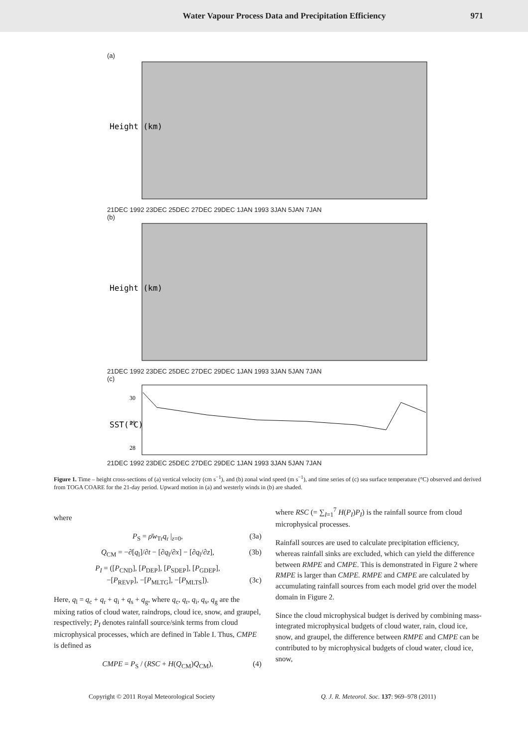Water Vapour Process Data and Precipitation Efficiency 971
(a)
Height (km)
21DEC 1992 23DEC 25DEC 27DEC 29DEC 1JAN 1993 3JAN 5JAN 7JAN
(b)
Height (km)
21DEC 1992 23DEC 25DEC 27DEC 29DEC 1JAN 1993 3JAN 5JAN 7JAN
(c)
SST(°C)
30
29
28
21DEC 1992 23DEC 25DEC 27DEC 29DEC 1JAN 1993 3JAN 5JAN 7JAN
Figure 1. Time – height cross-sections of (a) vertical velocity (cm s<sup>−1</sup>), and (b) zonal wind speed (m s<sup>−1</sup>), and time series of (c) sea surface temperature (°C) observed and derived from TOGA COARE for the 21-day period. Upward motion in (a) and westerly winds in (b) are shaded.
where
P<sub>S</sub> = ρ̄w<sub>Tr</sub>q<sub>r</sub> |<sub>z=0</sub>, (3a)
Q<sub>CM</sub> = −∂[q<sub>l</sub>]/∂t − [∂q<sub>l</sub>/∂x] − [∂q<sub>l</sub>/∂z], (3b)
P<sub>I</sub> = ([P<sub>CND</sub>], [P<sub>DEP</sub>], [P<sub>SDEP</sub>], [P<sub>GDEP</sub>],
−[P<sub>REVP</sub>], −[P<sub>MLTG</sub>], −[P<sub>MLTS</sub>]). (3c)
Here, q<sub>l</sub> = q<sub>c</sub> + q<sub>r</sub> + q<sub>i</sub> + q<sub>s</sub> + q<sub>g</sub>, where q<sub>c</sub>, q<sub>r</sub>, q<sub>i</sub>, q<sub>s</sub>, q<sub>g</sub> are the mixing ratios of cloud water, raindrops, cloud ice, snow, and graupel, respectively; P<sub>I</sub> denotes rainfall source/sink terms from cloud microphysical processes, which are defined in Table I. Thus, CMPE is defined as
CMPE = P<sub>S</sub> / (RSC + H(Q<sub>CM</sub>)Q<sub>CM</sub>), (4)
where RSC (= ∑<sub>I=1</sub><sup>7</sup> H(P<sub>I</sub>)P<sub>I</sub>) is the rainfall source from cloud microphysical processes.
Rainfall sources are used to calculate precipitation efficiency, whereas rainfall sinks are excluded, which can yield the difference between RMPE and CMPE. This is demonstrated in Figure 2 where RMPE is larger than CMPE. RMPE and CMPE are calculated by accumulating rainfall sources from each model grid over the model domain in Figure 2.
Since the cloud microphysical budget is derived by combining mass-integrated microphysical budgets of cloud water, rain, cloud ice, snow, and graupel, the difference between RMPE and CMPE can be contributed to by microphysical budgets of cloud water, cloud ice, snow,
Copyright © 2011 Royal Meteorological Society Q. J. R. Meteorol. Soc. 137: 969–978 (2011)